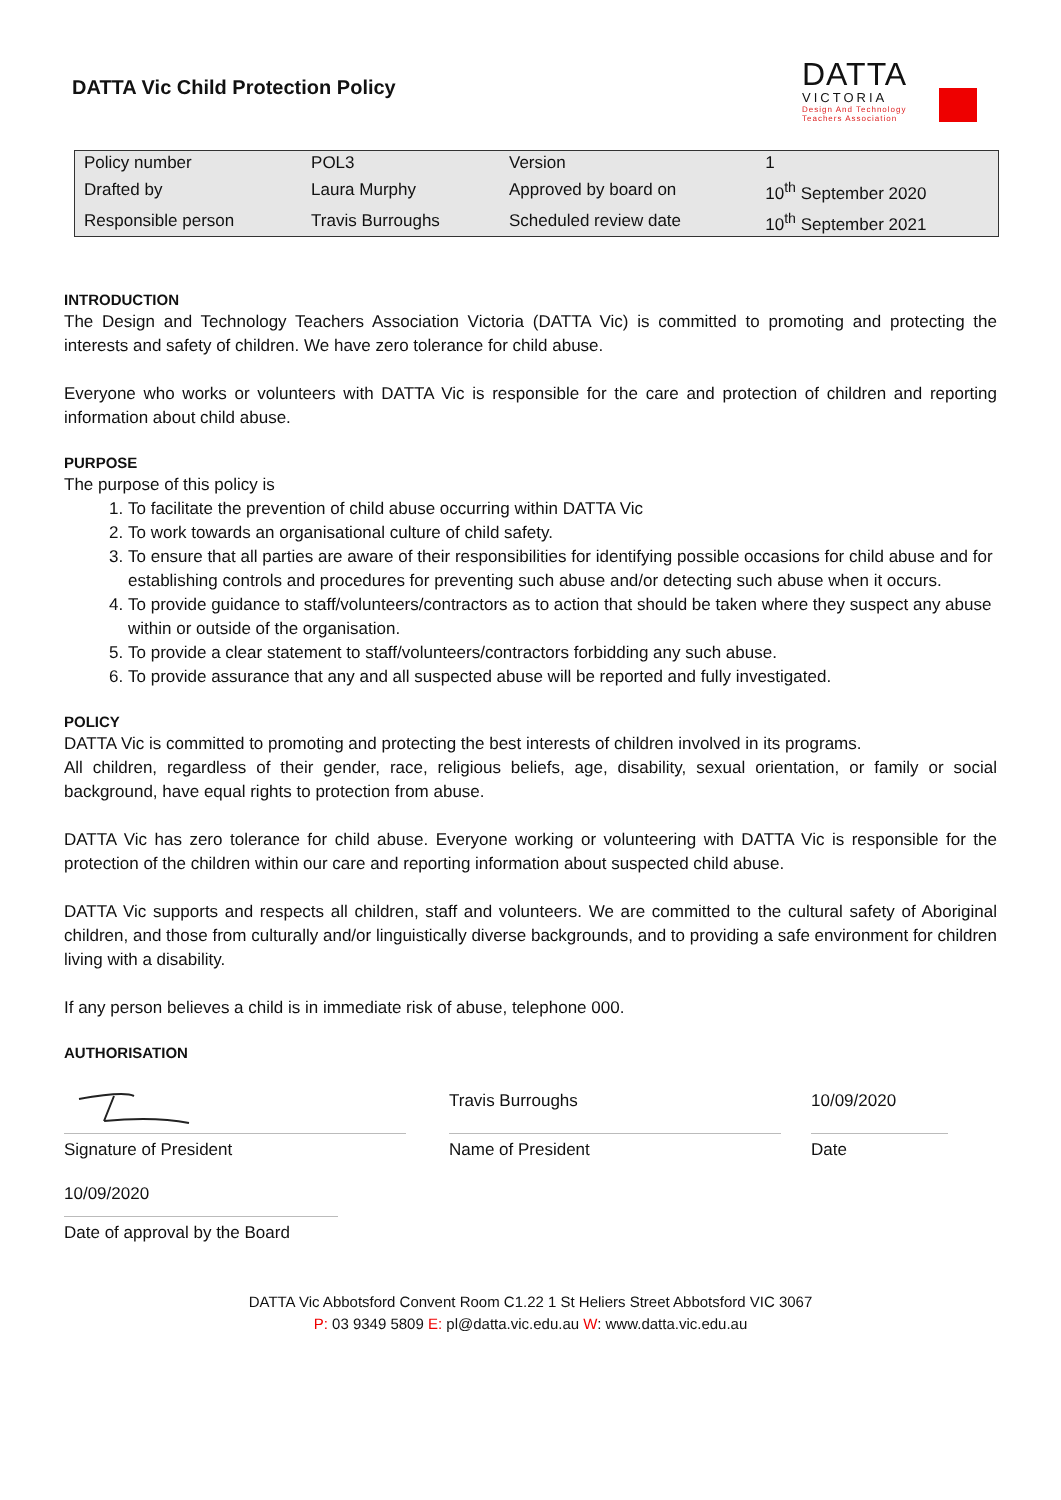DATTA Vic Child Protection Policy
DATTA
VICTORIA
Design And Technology
Teachers Association
| Policy number | POL3 | Version | 1 |
| Drafted by | Laura Murphy | Approved by board on | 10<sup>th</sup> September 2020 |
| Responsible person | Travis Burroughs | Scheduled review date | 10<sup>th</sup> September 2021 |
INTRODUCTION
The Design and Technology Teachers Association Victoria (DATTA Vic) is committed to promoting and protecting the interests and safety of children. We have zero tolerance for child abuse.
Everyone who works or volunteers with DATTA Vic is responsible for the care and protection of children and reporting information about child abuse.
PURPOSE
The purpose of this policy is
1. To facilitate the prevention of child abuse occurring within DATTA Vic
2. To work towards an organisational culture of child safety.
3. To ensure that all parties are aware of their responsibilities for identifying possible occasions for child abuse and for establishing controls and procedures for preventing such abuse and/or detecting such abuse when it occurs.
4. To provide guidance to staff/volunteers/contractors as to action that should be taken where they suspect any abuse within or outside of the organisation.
5. To provide a clear statement to staff/volunteers/contractors forbidding any such abuse.
6. To provide assurance that any and all suspected abuse will be reported and fully investigated.
POLICY
DATTA Vic is committed to promoting and protecting the best interests of children involved in its programs.
All children, regardless of their gender, race, religious beliefs, age, disability, sexual orientation, or family or social background, have equal rights to protection from abuse.
DATTA Vic has zero tolerance for child abuse. Everyone working or volunteering with DATTA Vic is responsible for the protection of the children within our care and reporting information about suspected child abuse.
DATTA Vic supports and respects all children, staff and volunteers. We are committed to the cultural safety of Aboriginal children, and those from culturally and/or linguistically diverse backgrounds, and to providing a safe environment for children living with a disability.
If any person believes a child is in immediate risk of abuse, telephone 000.
AUTHORISATION
Signature of President
Travis Burroughs
Name of President
10/09/2020
Date
10/09/2020
Date of approval by the Board
DATTA Vic Abbotsford Convent Room C1.22 1 St Heliers Street Abbotsford VIC 3067
P: 03 9349 5809 E: pl@datta.vic.edu.au W: www.datta.vic.edu.au